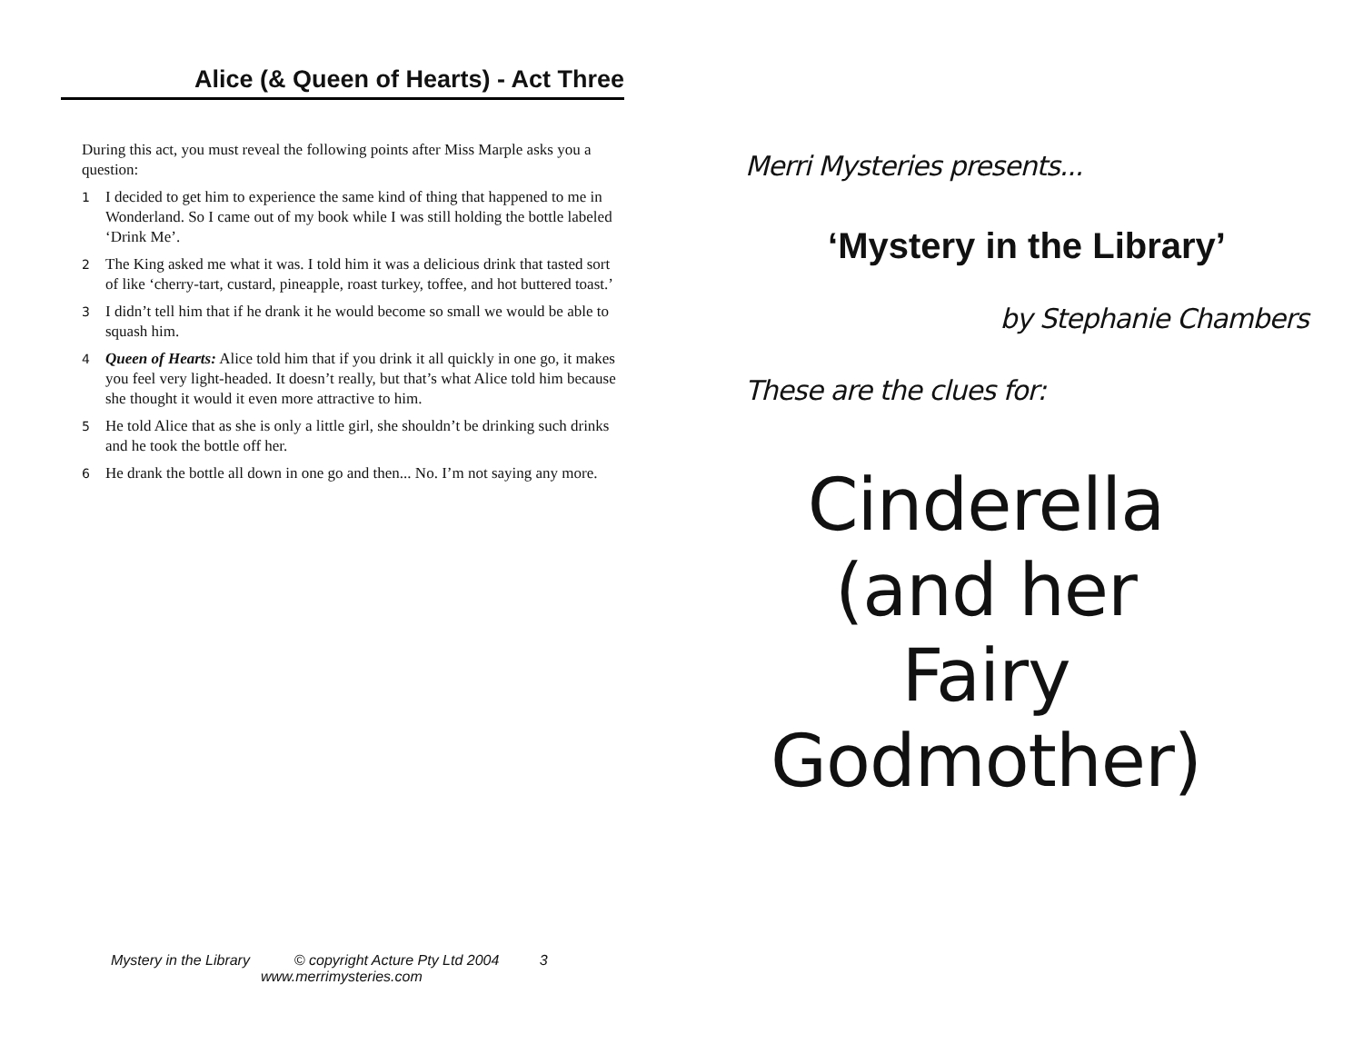Alice (& Queen of Hearts) - Act Three
During this act, you must reveal the following points after Miss Marple asks you a question:
1 I decided to get him to experience the same kind of thing that happened to me in Wonderland. So I came out of my book while I was still holding the bottle labeled ‘Drink Me’.
2 The King asked me what it was. I told him it was a delicious drink that tasted sort of like ‘cherry-tart, custard, pineapple, roast turkey, toffee, and hot buttered toast.’
3 I didn’t tell him that if he drank it he would become so small we would be able to squash him.
4 Queen of Hearts: Alice told him that if you drink it all quickly in one go, it makes you feel very light-headed. It doesn’t really, but that’s what Alice told him because she thought it would it even more attractive to him.
5 He told Alice that as she is only a little girl, she shouldn’t be drinking such drinks and he took the bottle off her.
6 He drank the bottle all down in one go and then... No. I’m not saying any more.
Mystery in the Library © copyright Acture Pty Ltd 2004 3
www.merrimysteries.com
Merri Mysteries presents...
‘Mystery in the Library’
by Stephanie Chambers
These are the clues for:
Cinderella
(and her Fairy
Godmother)